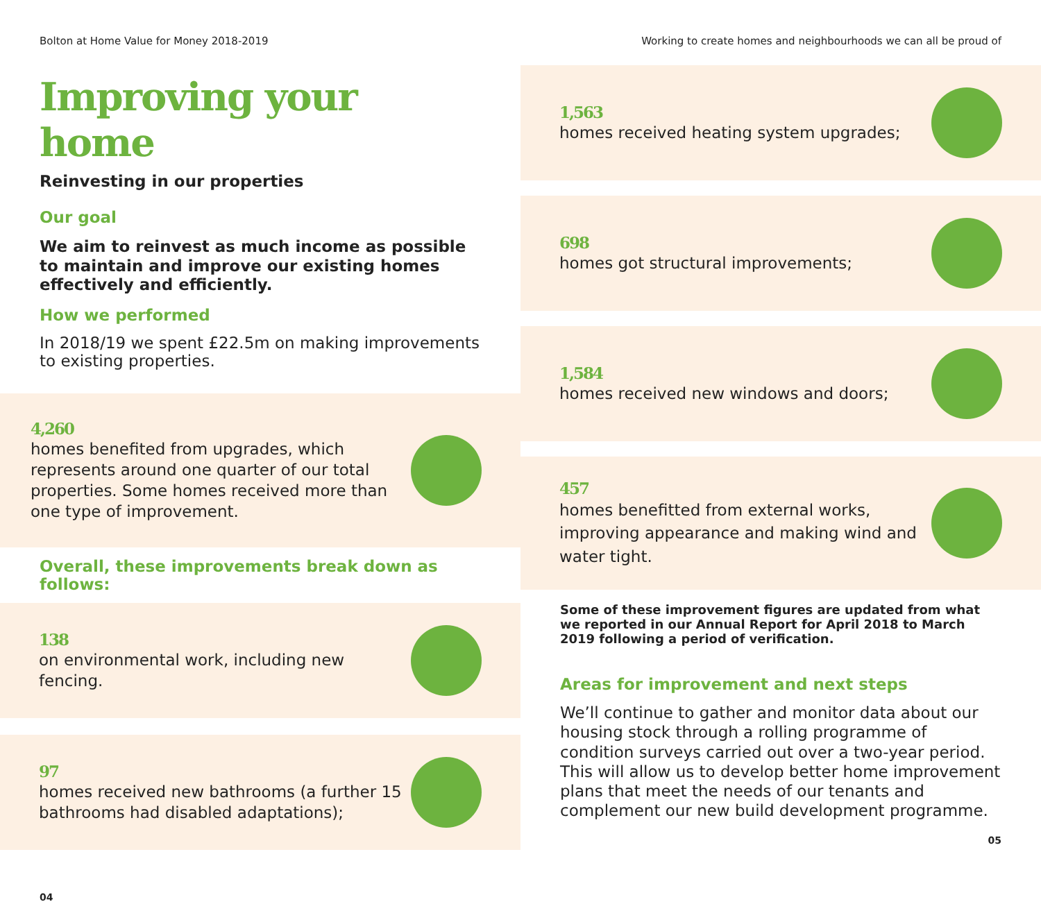Bolton at Home Value for Money 2018-2019
Improving your home
Reinvesting in our properties
Our goal
We aim to reinvest as much income as possible to maintain and improve our existing homes effectively and efficiently.
How we performed
In 2018/19 we spent £22.5m on making improvements to existing properties.
4,260
homes benefited from upgrades, which represents around one quarter of our total properties. Some homes received more than one type of improvement.
Overall, these improvements break down as follows:
138
on environmental work, including new fencing.
97
homes received new bathrooms (a further 15 bathrooms had disabled adaptations);
04
Working to create homes and neighbourhoods we can all be proud of
1,563
homes received heating system upgrades;
698
homes got structural improvements;
1,584
homes received new windows and doors;
457
homes benefitted from external works, improving appearance and making wind and water tight.
Some of these improvement figures are updated from what we reported in our Annual Report for April 2018 to March 2019 following a period of verification.
Areas for improvement and next steps
We’ll continue to gather and monitor data about our housing stock through a rolling programme of condition surveys carried out over a two-year period. This will allow us to develop better home improvement plans that meet the needs of our tenants and complement our new build development programme.
05